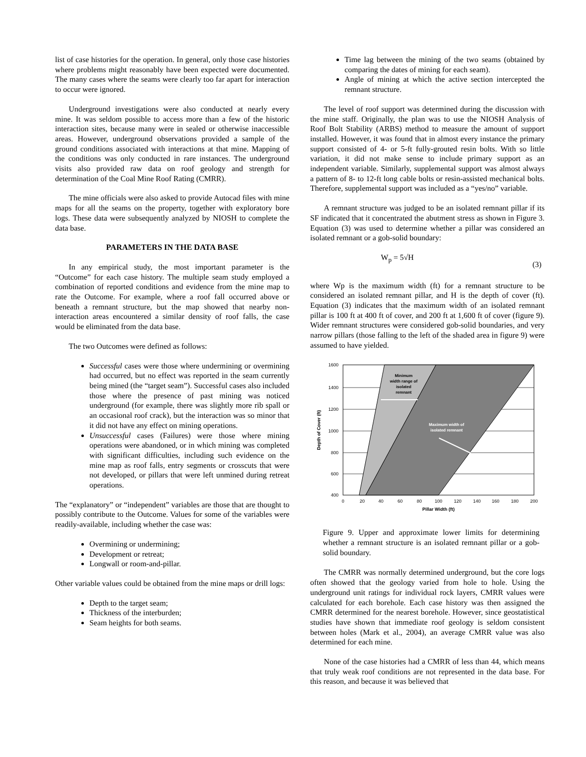list of case histories for the operation. In general, only those case histories where problems might reasonably have been expected were documented. The many cases where the seams were clearly too far apart for interaction to occur were ignored.
Underground investigations were also conducted at nearly every mine. It was seldom possible to access more than a few of the historic interaction sites, because many were in sealed or otherwise inaccessible areas. However, underground observations provided a sample of the ground conditions associated with interactions at that mine. Mapping of the conditions was only conducted in rare instances. The underground visits also provided raw data on roof geology and strength for determination of the Coal Mine Roof Rating (CMRR).
The mine officials were also asked to provide Autocad files with mine maps for all the seams on the property, together with exploratory bore logs. These data were subsequently analyzed by NIOSH to complete the data base.
PARAMETERS IN THE DATA BASE
In any empirical study, the most important parameter is the “Outcome” for each case history. The multiple seam study employed a combination of reported conditions and evidence from the mine map to rate the Outcome. For example, where a roof fall occurred above or beneath a remnant structure, but the map showed that nearby non-interaction areas encountered a similar density of roof falls, the case would be eliminated from the data base.
The two Outcomes were defined as follows:
Successful cases were those where undermining or overmining had occurred, but no effect was reported in the seam currently being mined (the “target seam”). Successful cases also included those where the presence of past mining was noticed underground (for example, there was slightly more rib spall or an occasional roof crack), but the interaction was so minor that it did not have any effect on mining operations.
Unsuccessful cases (Failures) were those where mining operations were abandoned, or in which mining was completed with significant difficulties, including such evidence on the mine map as roof falls, entry segments or crosscuts that were not developed, or pillars that were left unmined during retreat operations.
The “explanatory” or “independent” variables are those that are thought to possibly contribute to the Outcome. Values for some of the variables were readily-available, including whether the case was:
Overmining or undermining;
Development or retreat;
Longwall or room-and-pillar.
Other variable values could be obtained from the mine maps or drill logs:
Depth to the target seam;
Thickness of the interburden;
Seam heights for both seams.
Time lag between the mining of the two seams (obtained by comparing the dates of mining for each seam).
Angle of mining at which the active section intercepted the remnant structure.
The level of roof support was determined during the discussion with the mine staff. Originally, the plan was to use the NIOSH Analysis of Roof Bolt Stability (ARBS) method to measure the amount of support installed. However, it was found that in almost every instance the primary support consisted of 4- or 5-ft fully-grouted resin bolts. With so little variation, it did not make sense to include primary support as an independent variable. Similarly, supplemental support was almost always a pattern of 8- to 12-ft long cable bolts or resin-assisted mechanical bolts. Therefore, supplemental support was included as a “yes/no” variable.
A remnant structure was judged to be an isolated remnant pillar if its SF indicated that it concentrated the abutment stress as shown in Figure 3. Equation (3) was used to determine whether a pillar was considered an isolated remnant or a gob-solid boundary:
W<sub>p</sub> = 5√H (3)
where Wp is the maximum width (ft) for a remnant structure to be considered an isolated remnant pillar, and H is the depth of cover (ft). Equation (3) indicates that the maximum width of an isolated remnant pillar is 100 ft at 400 ft of cover, and 200 ft at 1,600 ft of cover (figure 9). Wider remnant structures were considered gob-solid boundaries, and very narrow pillars (those falling to the left of the shaded area in figure 9) were assumed to have yielded.
Minimum
width range of
isolated
remnant
Maximum width of
isolated remnant
1600
1400
1200
1000
800
600
400
0
20
40
60
80
100
120
140
160
180
200
Pillar Width (ft)
Depth of Cover (ft)
Figure 9. Upper and approximate lower limits for determining whether a remnant structure is an isolated remnant pillar or a gob-solid boundary.
The CMRR was normally determined underground, but the core logs often showed that the geology varied from hole to hole. Using the underground unit ratings for individual rock layers, CMRR values were calculated for each borehole. Each case history was then assigned the CMRR determined for the nearest borehole. However, since geostatistical studies have shown that immediate roof geology is seldom consistent between holes (Mark et al., 2004), an average CMRR value was also determined for each mine.
None of the case histories had a CMRR of less than 44, which means that truly weak roof conditions are not represented in the data base. For this reason, and because it was believed that